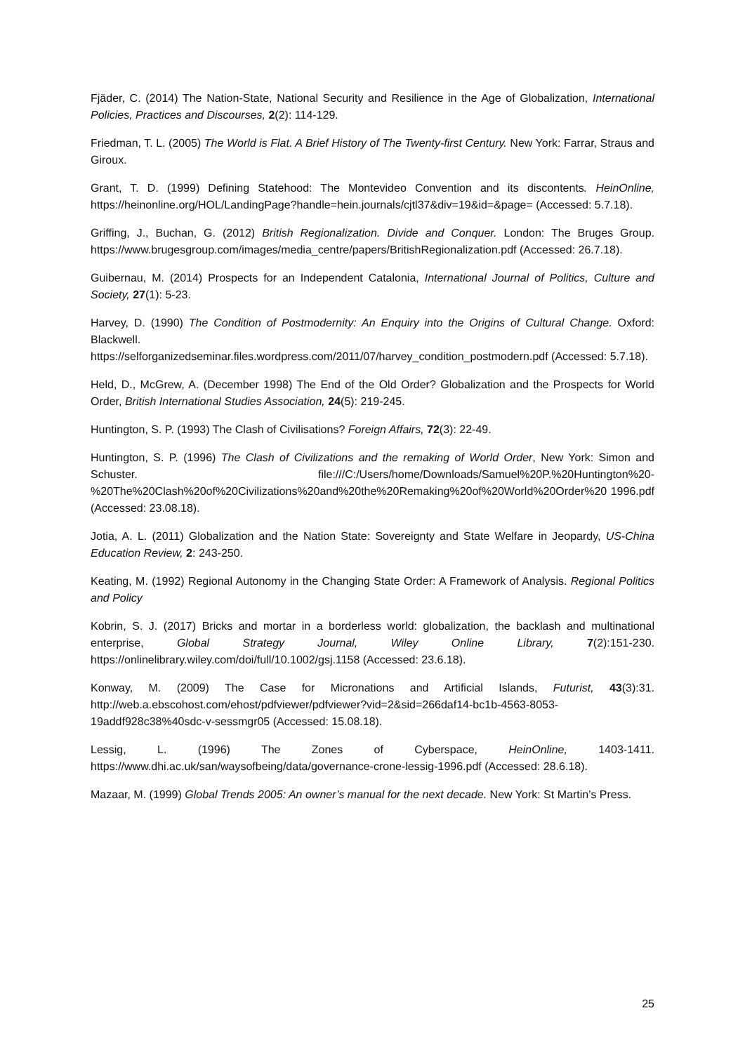Fjäder, C. (2014) The Nation-State, National Security and Resilience in the Age of Globalization, International Policies, Practices and Discourses, 2(2): 114-129.
Friedman, T. L. (2005) The World is Flat. A Brief History of The Twenty-first Century. New York: Farrar, Straus and Giroux.
Grant, T. D. (1999) Defining Statehood: The Montevideo Convention and its discontents. HeinOnline, https://heinonline.org/HOL/LandingPage?handle=hein.journals/cjtl37&div=19&id=&page= (Accessed: 5.7.18).
Griffing, J., Buchan, G. (2012) British Regionalization. Divide and Conquer. London: The Bruges Group. https://www.brugesgroup.com/images/media_centre/papers/BritishRegionalization.pdf (Accessed: 26.7.18).
Guibernau, M. (2014) Prospects for an Independent Catalonia, International Journal of Politics, Culture and Society, 27(1): 5-23.
Harvey, D. (1990) The Condition of Postmodernity: An Enquiry into the Origins of Cultural Change. Oxford: Blackwell.
https://selforganizedseminar.files.wordpress.com/2011/07/harvey_condition_postmodern.pdf (Accessed: 5.7.18).
Held, D., McGrew, A. (December 1998) The End of the Old Order? Globalization and the Prospects for World Order, British International Studies Association, 24(5): 219-245.
Huntington, S. P. (1993) The Clash of Civilisations? Foreign Affairs, 72(3): 22-49.
Huntington, S. P. (1996) The Clash of Civilizations and the remaking of World Order, New York: Simon and Schuster. file:///C:/Users/home/Downloads/Samuel%20P.%20Huntington%20-%20The%20Clash%20of%20Civilizations%20and%20the%20Remaking%20of%20World%20Order%20 1996.pdf (Accessed: 23.08.18).
Jotia, A. L. (2011) Globalization and the Nation State: Sovereignty and State Welfare in Jeopardy, US-China Education Review, 2: 243-250.
Keating, M. (1992) Regional Autonomy in the Changing State Order: A Framework of Analysis. Regional Politics and Policy
Kobrin, S. J. (2017) Bricks and mortar in a borderless world: globalization, the backlash and multinational enterprise, Global Strategy Journal, Wiley Online Library, 7(2):151-230. https://onlinelibrary.wiley.com/doi/full/10.1002/gsj.1158 (Accessed: 23.6.18).
Konway, M. (2009) The Case for Micronations and Artificial Islands, Futurist, 43(3):31. http://web.a.ebscohost.com/ehost/pdfviewer/pdfviewer?vid=2&sid=266daf14-bc1b-4563-8053-19addf928c38%40sdc-v-sessmgr05 (Accessed: 15.08.18).
Lessig, L. (1996) The Zones of Cyberspace, HeinOnline, 1403-1411. https://www.dhi.ac.uk/san/waysofbeing/data/governance-crone-lessig-1996.pdf (Accessed: 28.6.18).
Mazaar, M. (1999) Global Trends 2005: An owner’s manual for the next decade. New York: St Martin’s Press.
25